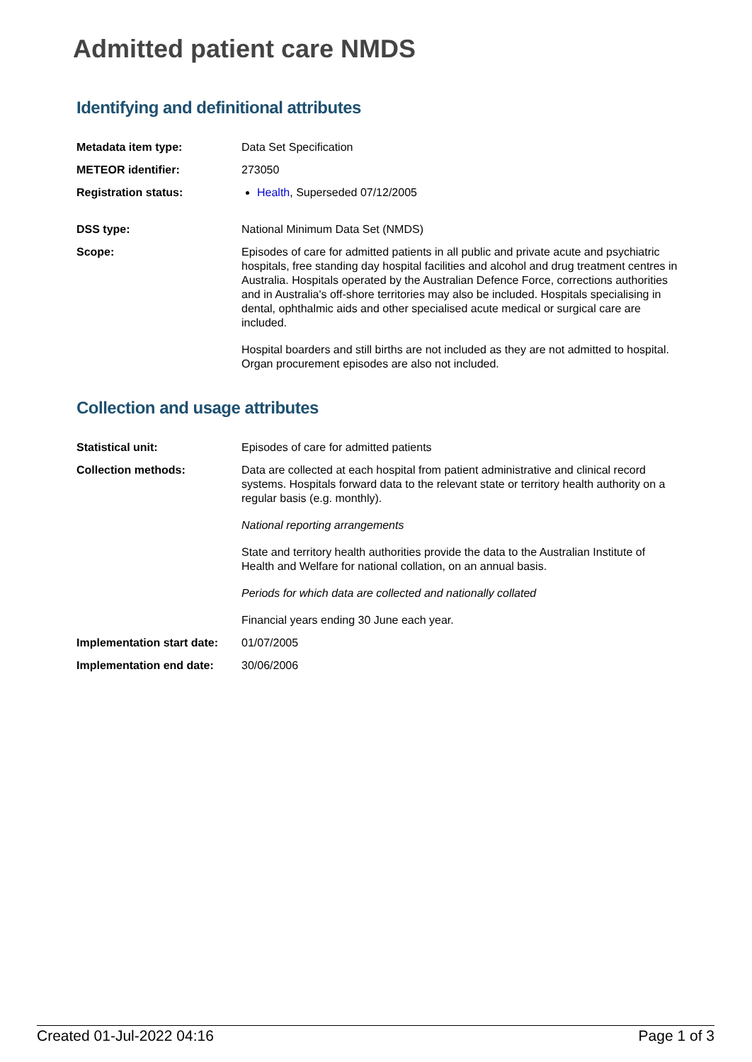Admitted patient care NMDS
Identifying and definitional attributes
| Metadata item type: | Data Set Specification |
| METEOR identifier: | 273050 |
| Registration status: | Health , Superseded 07/12/2005 |
| DSS type: | National Minimum Data Set (NMDS) |
| Scope: | Episodes of care for admitted patients in all public and private acute and psychiatric hospitals, free standing day hospital facilities and alcohol and drug treatment centres in Australia. Hospitals operated by the Australian Defence Force, corrections authorities and in Australia's off-shore territories may also be included. Hospitals specialising in dental, ophthalmic aids and other specialised acute medical or surgical care are included. Hospital boarders and still births are not included as they are not admitted to hospital. Organ procurement episodes are also not included. |
Collection and usage attributes
| Statistical unit: | Episodes of care for admitted patients |
| Collection methods: | Data are collected at each hospital from patient administrative and clinical record systems. Hospitals forward data to the relevant state or territory health authority on a regular basis (e.g. monthly). National reporting arrangements State and territory health authorities provide the data to the Australian Institute of Health and Welfare for national collation, on an annual basis. Periods for which data are collected and nationally collated Financial years ending 30 June each year. |
| Implementation start date: | 01/07/2005 |
| Implementation end date: | 30/06/2006 |
Created 01-Jul-2022 04:16 Page 1 of 3